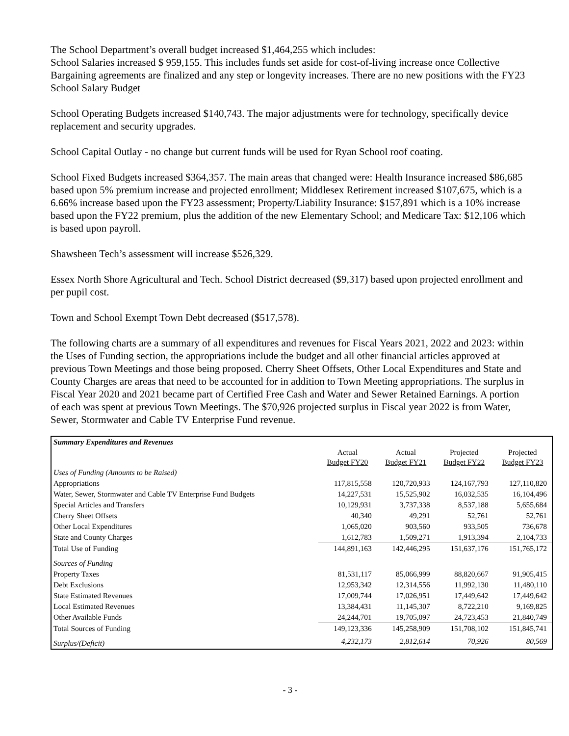The School Department’s overall budget increased $1,464,255 which includes:
School Salaries increased $ 959,155. This includes funds set aside for cost-of-living increase once Collective Bargaining agreements are finalized and any step or longevity increases. There are no new positions with the FY23 School Salary Budget
School Operating Budgets increased $140,743. The major adjustments were for technology, specifically device replacement and security upgrades.
School Capital Outlay - no change but current funds will be used for Ryan School roof coating.
School Fixed Budgets increased $364,357. The main areas that changed were: Health Insurance increased $86,685 based upon 5% premium increase and projected enrollment; Middlesex Retirement increased $107,675, which is a 6.66% increase based upon the FY23 assessment; Property/Liability Insurance: $157,891 which is a 10% increase based upon the FY22 premium, plus the addition of the new Elementary School; and Medicare Tax: $12,106 which is based upon payroll.
Shawsheen Tech’s assessment will increase $526,329.
Essex North Shore Agricultural and Tech. School District decreased ($9,317) based upon projected enrollment and per pupil cost.
Town and School Exempt Town Debt decreased ($517,578).
The following charts are a summary of all expenditures and revenues for Fiscal Years 2021, 2022 and 2023: within the Uses of Funding section, the appropriations include the budget and all other financial articles approved at previous Town Meetings and those being proposed. Cherry Sheet Offsets, Other Local Expenditures and State and County Charges are areas that need to be accounted for in addition to Town Meeting appropriations. The surplus in Fiscal Year 2020 and 2021 became part of Certified Free Cash and Water and Sewer Retained Earnings. A portion of each was spent at previous Town Meetings. The $70,926 projected surplus in Fiscal year 2022 is from Water, Sewer, Stormwater and Cable TV Enterprise Fund revenue.
| Summary Expenditures and Revenues | | | | |
| | Actual | Actual | Projected | Projected |
| | Budget FY20 | Budget FY21 | Budget FY22 | Budget FY23 |
| Uses of Funding (Amounts to be Raised) | | | | |
| Appropriations | 117,815,558 | 120,720,933 | 124,167,793 | 127,110,820 |
| Water, Sewer, Stormwater and Cable TV Enterprise Fund Budgets | 14,227,531 | 15,525,902 | 16,032,535 | 16,104,496 |
| Special Articles and Transfers | 10,129,931 | 3,737,338 | 8,537,188 | 5,655,684 |
| Cherry Sheet Offsets | 40,340 | 49,291 | 52,761 | 52,761 |
| Other Local Expenditures | 1,065,020 | 903,560 | 933,505 | 736,678 |
| State and County Charges | 1,612,783 | 1,509,271 | 1,913,394 | 2,104,733 |
| Total Use of Funding | 144,891,163 | 142,446,295 | 151,637,176 | 151,765,172 |
| Sources of Funding | | | | |
| Property Taxes | 81,531,117 | 85,066,999 | 88,820,667 | 91,905,415 |
| Debt Exclusions | 12,953,342 | 12,314,556 | 11,992,130 | 11,480,110 |
| State Estimated Revenues | 17,009,744 | 17,026,951 | 17,449,642 | 17,449,642 |
| Local Estimated Revenues | 13,384,431 | 11,145,307 | 8,722,210 | 9,169,825 |
| Other Available Funds | 24,244,701 | 19,705,097 | 24,723,453 | 21,840,749 |
| Total Sources of Funding | 149,123,336 | 145,258,909 | 151,708,102 | 151,845,741 |
| Surplus/(Deficit) | 4,232,173 | 2,812,614 | 70,926 | 80,569 |
- 3 -